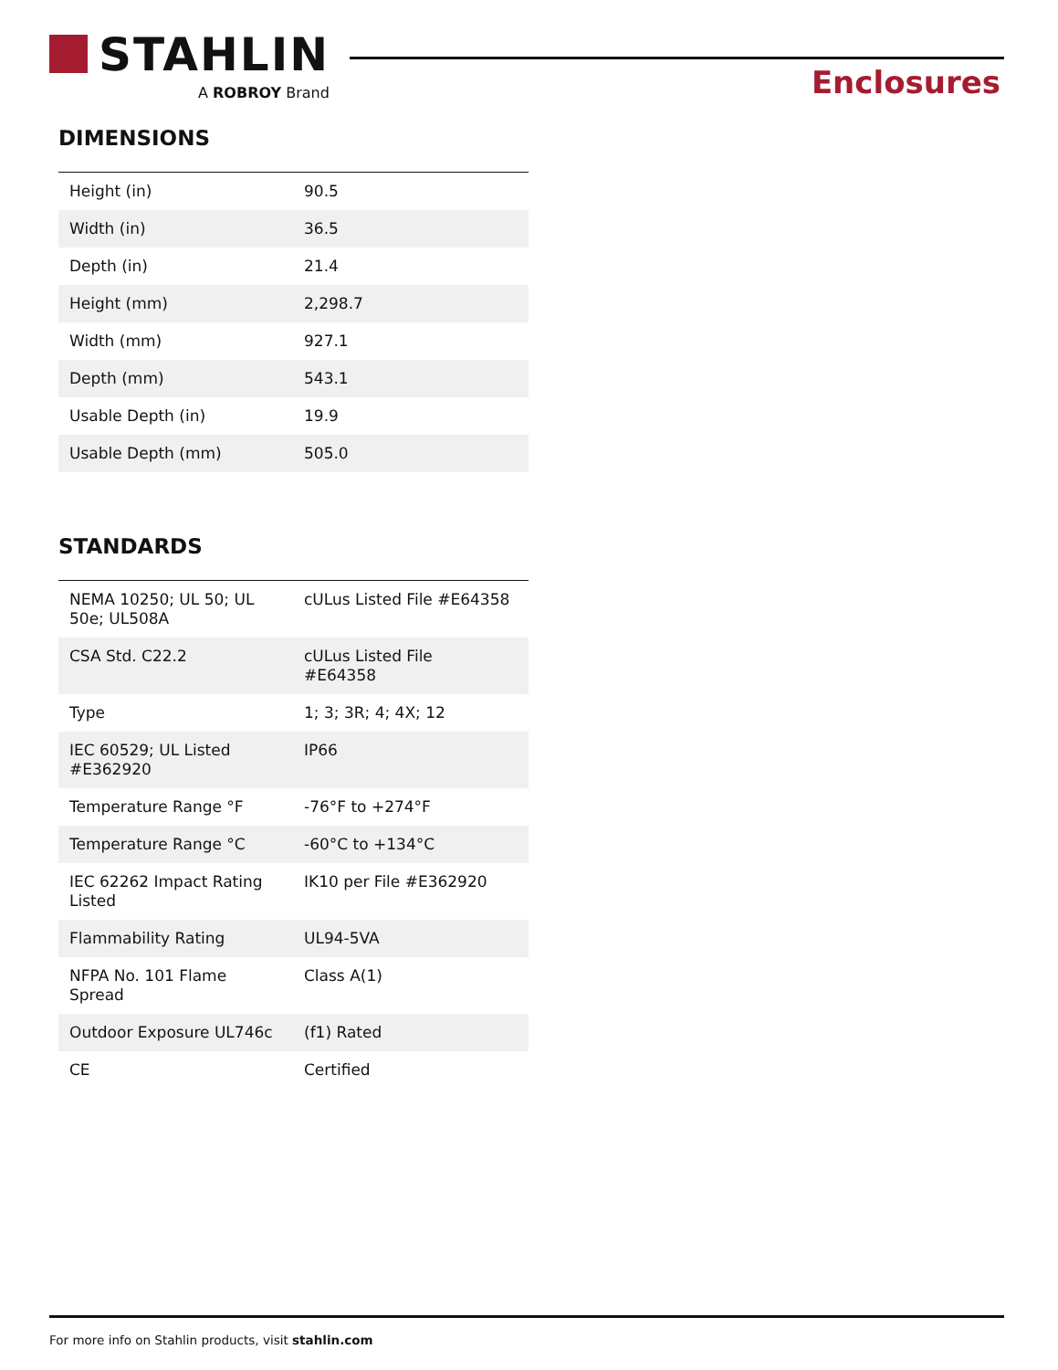STAHLIN
A ROBROY Brand Enclosures
DIMENSIONS
| Height (in) | 90.5 |
| Width (in) | 36.5 |
| Depth (in) | 21.4 |
| Height (mm) | 2,298.7 |
| Width (mm) | 927.1 |
| Depth (mm) | 543.1 |
| Usable Depth (in) | 19.9 |
| Usable Depth (mm) | 505.0 |
STANDARDS
| NEMA 10250; UL 50; UL 50e; UL508A | cULus Listed File #E64358 |
| CSA Std. C22.2 | cULus Listed File #E64358 |
| Type | 1; 3; 3R; 4; 4X; 12 |
| IEC 60529; UL Listed #E362920 | IP66 |
| Temperature Range °F | -76°F to +274°F |
| Temperature Range °C | -60°C to +134°C |
| IEC 62262 Impact Rating Listed | IK10 per File #E362920 |
| Flammability Rating | UL94-5VA |
| NFPA No. 101 Flame Spread | Class A(1) |
| Outdoor Exposure UL746c | (f1) Rated |
| CE | Certified |
For more info on Stahlin products, visit stahlin.com